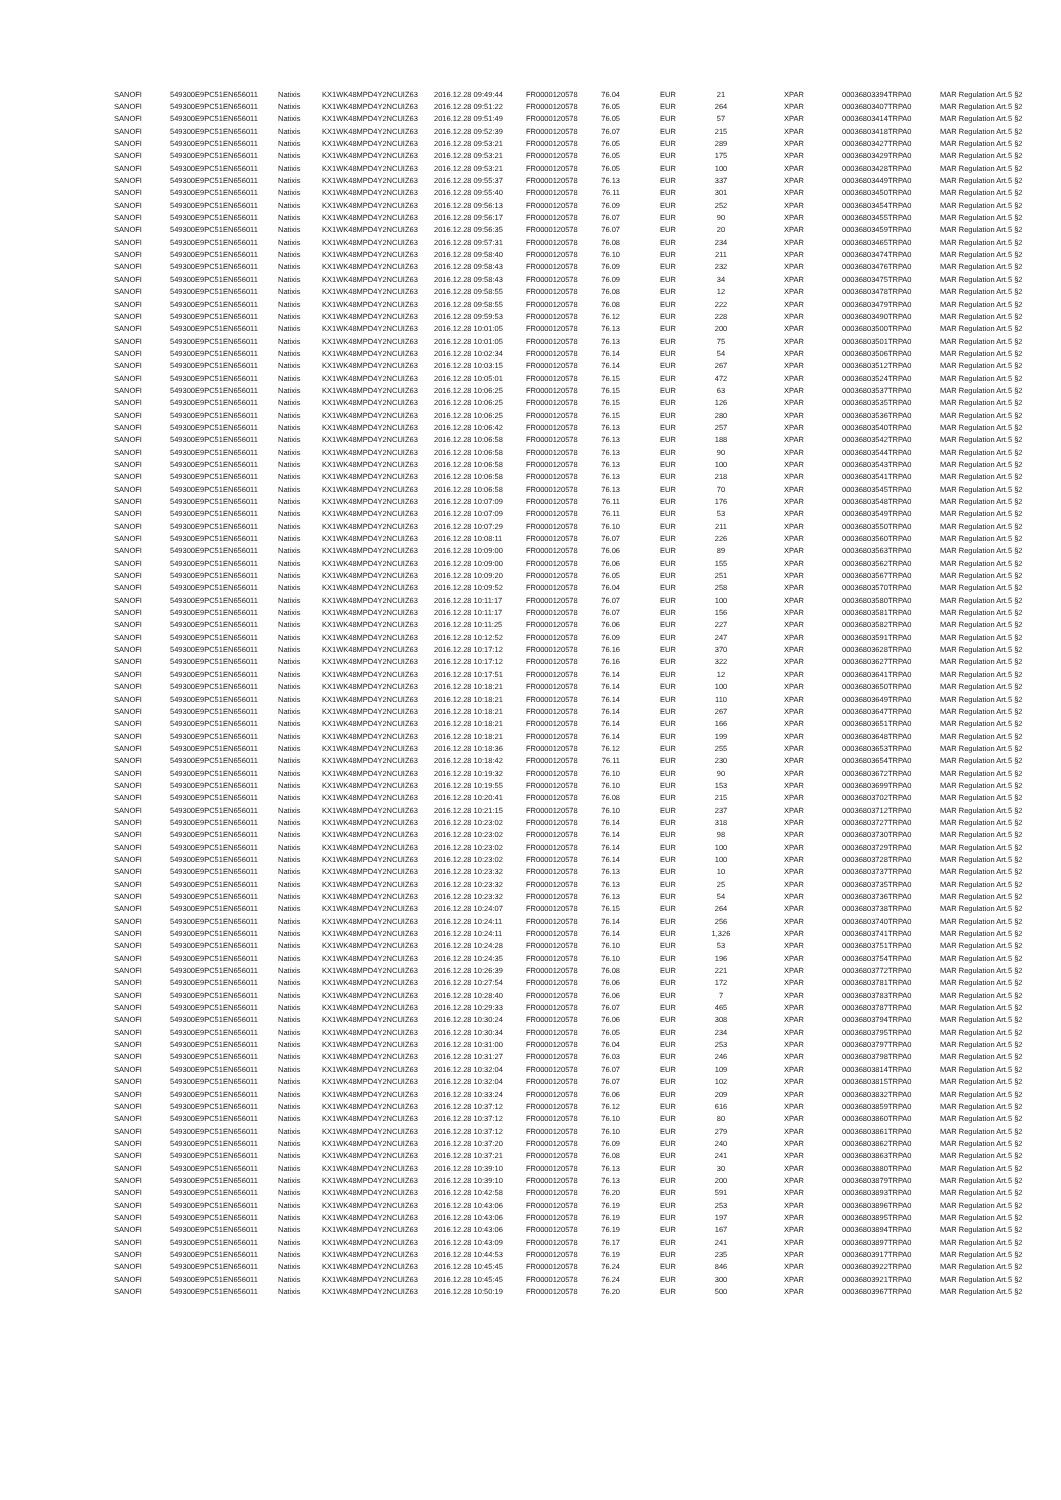| SANOFI | 549300E9PC51EN656011 | Natixis | KX1WK48MPD4Y2NCUIZ63 | 2016.12.28 09:49:44 | FR0000120578 | 76.04 | EUR | 21 | XPAR | 00036803394TRPA0 | MAR Regulation Art.5 §2 |
| SANOFI | 549300E9PC51EN656011 | Natixis | KX1WK48MPD4Y2NCUIZ63 | 2016.12.28 09:51:22 | FR0000120578 | 76.05 | EUR | 264 | XPAR | 00036803407TRPA0 | MAR Regulation Art.5 §2 |
| SANOFI | 549300E9PC51EN656011 | Natixis | KX1WK48MPD4Y2NCUIZ63 | 2016.12.28 09:51:49 | FR0000120578 | 76.05 | EUR | 57 | XPAR | 00036803414TRPA0 | MAR Regulation Art.5 §2 |
| SANOFI | 549300E9PC51EN656011 | Natixis | KX1WK48MPD4Y2NCUIZ63 | 2016.12.28 09:52:39 | FR0000120578 | 76.07 | EUR | 215 | XPAR | 00036803418TRPA0 | MAR Regulation Art.5 §2 |
| SANOFI | 549300E9PC51EN656011 | Natixis | KX1WK48MPD4Y2NCUIZ63 | 2016.12.28 09:53:21 | FR0000120578 | 76.05 | EUR | 289 | XPAR | 00036803427TRPA0 | MAR Regulation Art.5 §2 |
| SANOFI | 549300E9PC51EN656011 | Natixis | KX1WK48MPD4Y2NCUIZ63 | 2016.12.28 09:53:21 | FR0000120578 | 76.05 | EUR | 175 | XPAR | 00036803429TRPA0 | MAR Regulation Art.5 §2 |
| SANOFI | 549300E9PC51EN656011 | Natixis | KX1WK48MPD4Y2NCUIZ63 | 2016.12.28 09:53:21 | FR0000120578 | 76.05 | EUR | 100 | XPAR | 00036803428TRPA0 | MAR Regulation Art.5 §2 |
| SANOFI | 549300E9PC51EN656011 | Natixis | KX1WK48MPD4Y2NCUIZ63 | 2016.12.28 09:55:37 | FR0000120578 | 76.13 | EUR | 337 | XPAR | 00036803449TRPA0 | MAR Regulation Art.5 §2 |
| SANOFI | 549300E9PC51EN656011 | Natixis | KX1WK48MPD4Y2NCUIZ63 | 2016.12.28 09:55:40 | FR0000120578 | 76.11 | EUR | 301 | XPAR | 00036803450TRPA0 | MAR Regulation Art.5 §2 |
| SANOFI | 549300E9PC51EN656011 | Natixis | KX1WK48MPD4Y2NCUIZ63 | 2016.12.28 09:56:13 | FR0000120578 | 76.09 | EUR | 252 | XPAR | 00036803454TRPA0 | MAR Regulation Art.5 §2 |
| SANOFI | 549300E9PC51EN656011 | Natixis | KX1WK48MPD4Y2NCUIZ63 | 2016.12.28 09:56:17 | FR0000120578 | 76.07 | EUR | 90 | XPAR | 00036803455TRPA0 | MAR Regulation Art.5 §2 |
| SANOFI | 549300E9PC51EN656011 | Natixis | KX1WK48MPD4Y2NCUIZ63 | 2016.12.28 09:56:35 | FR0000120578 | 76.07 | EUR | 20 | XPAR | 00036803459TRPA0 | MAR Regulation Art.5 §2 |
| SANOFI | 549300E9PC51EN656011 | Natixis | KX1WK48MPD4Y2NCUIZ63 | 2016.12.28 09:57:31 | FR0000120578 | 76.08 | EUR | 234 | XPAR | 00036803465TRPA0 | MAR Regulation Art.5 §2 |
| SANOFI | 549300E9PC51EN656011 | Natixis | KX1WK48MPD4Y2NCUIZ63 | 2016.12.28 09:58:40 | FR0000120578 | 76.10 | EUR | 211 | XPAR | 00036803474TRPA0 | MAR Regulation Art.5 §2 |
| SANOFI | 549300E9PC51EN656011 | Natixis | KX1WK48MPD4Y2NCUIZ63 | 2016.12.28 09:58:43 | FR0000120578 | 76.09 | EUR | 232 | XPAR | 00036803476TRPA0 | MAR Regulation Art.5 §2 |
| SANOFI | 549300E9PC51EN656011 | Natixis | KX1WK48MPD4Y2NCUIZ63 | 2016.12.28 09:58:43 | FR0000120578 | 76.09 | EUR | 34 | XPAR | 00036803475TRPA0 | MAR Regulation Art.5 §2 |
| SANOFI | 549300E9PC51EN656011 | Natixis | KX1WK48MPD4Y2NCUIZ63 | 2016.12.28 09:58:55 | FR0000120578 | 76.08 | EUR | 12 | XPAR | 00036803478TRPA0 | MAR Regulation Art.5 §2 |
| SANOFI | 549300E9PC51EN656011 | Natixis | KX1WK48MPD4Y2NCUIZ63 | 2016.12.28 09:58:55 | FR0000120578 | 76.08 | EUR | 222 | XPAR | 00036803479TRPA0 | MAR Regulation Art.5 §2 |
| SANOFI | 549300E9PC51EN656011 | Natixis | KX1WK48MPD4Y2NCUIZ63 | 2016.12.28 09:59:53 | FR0000120578 | 76.12 | EUR | 228 | XPAR | 00036803490TRPA0 | MAR Regulation Art.5 §2 |
| SANOFI | 549300E9PC51EN656011 | Natixis | KX1WK48MPD4Y2NCUIZ63 | 2016.12.28 10:01:05 | FR0000120578 | 76.13 | EUR | 200 | XPAR | 00036803500TRPA0 | MAR Regulation Art.5 §2 |
| SANOFI | 549300E9PC51EN656011 | Natixis | KX1WK48MPD4Y2NCUIZ63 | 2016.12.28 10:01:05 | FR0000120578 | 76.13 | EUR | 75 | XPAR | 00036803501TRPA0 | MAR Regulation Art.5 §2 |
| SANOFI | 549300E9PC51EN656011 | Natixis | KX1WK48MPD4Y2NCUIZ63 | 2016.12.28 10:02:34 | FR0000120578 | 76.14 | EUR | 54 | XPAR | 00036803506TRPA0 | MAR Regulation Art.5 §2 |
| SANOFI | 549300E9PC51EN656011 | Natixis | KX1WK48MPD4Y2NCUIZ63 | 2016.12.28 10:03:15 | FR0000120578 | 76.14 | EUR | 267 | XPAR | 00036803512TRPA0 | MAR Regulation Art.5 §2 |
| SANOFI | 549300E9PC51EN656011 | Natixis | KX1WK48MPD4Y2NCUIZ63 | 2016.12.28 10:05:01 | FR0000120578 | 76.15 | EUR | 472 | XPAR | 00036803524TRPA0 | MAR Regulation Art.5 §2 |
| SANOFI | 549300E9PC51EN656011 | Natixis | KX1WK48MPD4Y2NCUIZ63 | 2016.12.28 10:06:25 | FR0000120578 | 76.15 | EUR | 63 | XPAR | 00036803537TRPA0 | MAR Regulation Art.5 §2 |
| SANOFI | 549300E9PC51EN656011 | Natixis | KX1WK48MPD4Y2NCUIZ63 | 2016.12.28 10:06:25 | FR0000120578 | 76.15 | EUR | 126 | XPAR | 00036803535TRPA0 | MAR Regulation Art.5 §2 |
| SANOFI | 549300E9PC51EN656011 | Natixis | KX1WK48MPD4Y2NCUIZ63 | 2016.12.28 10:06:25 | FR0000120578 | 76.15 | EUR | 280 | XPAR | 00036803536TRPA0 | MAR Regulation Art.5 §2 |
| SANOFI | 549300E9PC51EN656011 | Natixis | KX1WK48MPD4Y2NCUIZ63 | 2016.12.28 10:06:42 | FR0000120578 | 76.13 | EUR | 257 | XPAR | 00036803540TRPA0 | MAR Regulation Art.5 §2 |
| SANOFI | 549300E9PC51EN656011 | Natixis | KX1WK48MPD4Y2NCUIZ63 | 2016.12.28 10:06:58 | FR0000120578 | 76.13 | EUR | 188 | XPAR | 00036803542TRPA0 | MAR Regulation Art.5 §2 |
| SANOFI | 549300E9PC51EN656011 | Natixis | KX1WK48MPD4Y2NCUIZ63 | 2016.12.28 10:06:58 | FR0000120578 | 76.13 | EUR | 90 | XPAR | 00036803544TRPA0 | MAR Regulation Art.5 §2 |
| SANOFI | 549300E9PC51EN656011 | Natixis | KX1WK48MPD4Y2NCUIZ63 | 2016.12.28 10:06:58 | FR0000120578 | 76.13 | EUR | 100 | XPAR | 00036803543TRPA0 | MAR Regulation Art.5 §2 |
| SANOFI | 549300E9PC51EN656011 | Natixis | KX1WK48MPD4Y2NCUIZ63 | 2016.12.28 10:06:58 | FR0000120578 | 76.13 | EUR | 218 | XPAR | 00036803541TRPA0 | MAR Regulation Art.5 §2 |
| SANOFI | 549300E9PC51EN656011 | Natixis | KX1WK48MPD4Y2NCUIZ63 | 2016.12.28 10:06:58 | FR0000120578 | 76.13 | EUR | 70 | XPAR | 00036803545TRPA0 | MAR Regulation Art.5 §2 |
| SANOFI | 549300E9PC51EN656011 | Natixis | KX1WK48MPD4Y2NCUIZ63 | 2016.12.28 10:07:09 | FR0000120578 | 76.11 | EUR | 176 | XPAR | 00036803548TRPA0 | MAR Regulation Art.5 §2 |
| SANOFI | 549300E9PC51EN656011 | Natixis | KX1WK48MPD4Y2NCUIZ63 | 2016.12.28 10:07:09 | FR0000120578 | 76.11 | EUR | 53 | XPAR | 00036803549TRPA0 | MAR Regulation Art.5 §2 |
| SANOFI | 549300E9PC51EN656011 | Natixis | KX1WK48MPD4Y2NCUIZ63 | 2016.12.28 10:07:29 | FR0000120578 | 76.10 | EUR | 211 | XPAR | 00036803550TRPA0 | MAR Regulation Art.5 §2 |
| SANOFI | 549300E9PC51EN656011 | Natixis | KX1WK48MPD4Y2NCUIZ63 | 2016.12.28 10:08:11 | FR0000120578 | 76.07 | EUR | 226 | XPAR | 00036803560TRPA0 | MAR Regulation Art.5 §2 |
| SANOFI | 549300E9PC51EN656011 | Natixis | KX1WK48MPD4Y2NCUIZ63 | 2016.12.28 10:09:00 | FR0000120578 | 76.06 | EUR | 89 | XPAR | 00036803563TRPA0 | MAR Regulation Art.5 §2 |
| SANOFI | 549300E9PC51EN656011 | Natixis | KX1WK48MPD4Y2NCUIZ63 | 2016.12.28 10:09:00 | FR0000120578 | 76.06 | EUR | 155 | XPAR | 00036803562TRPA0 | MAR Regulation Art.5 §2 |
| SANOFI | 549300E9PC51EN656011 | Natixis | KX1WK48MPD4Y2NCUIZ63 | 2016.12.28 10:09:20 | FR0000120578 | 76.05 | EUR | 251 | XPAR | 00036803567TRPA0 | MAR Regulation Art.5 §2 |
| SANOFI | 549300E9PC51EN656011 | Natixis | KX1WK48MPD4Y2NCUIZ63 | 2016.12.28 10:09:52 | FR0000120578 | 76.04 | EUR | 258 | XPAR | 00036803570TRPA0 | MAR Regulation Art.5 §2 |
| SANOFI | 549300E9PC51EN656011 | Natixis | KX1WK48MPD4Y2NCUIZ63 | 2016.12.28 10:11:17 | FR0000120578 | 76.07 | EUR | 100 | XPAR | 00036803580TRPA0 | MAR Regulation Art.5 §2 |
| SANOFI | 549300E9PC51EN656011 | Natixis | KX1WK48MPD4Y2NCUIZ63 | 2016.12.28 10:11:17 | FR0000120578 | 76.07 | EUR | 156 | XPAR | 00036803581TRPA0 | MAR Regulation Art.5 §2 |
| SANOFI | 549300E9PC51EN656011 | Natixis | KX1WK48MPD4Y2NCUIZ63 | 2016.12.28 10:11:25 | FR0000120578 | 76.06 | EUR | 227 | XPAR | 00036803582TRPA0 | MAR Regulation Art.5 §2 |
| SANOFI | 549300E9PC51EN656011 | Natixis | KX1WK48MPD4Y2NCUIZ63 | 2016.12.28 10:12:52 | FR0000120578 | 76.09 | EUR | 247 | XPAR | 00036803591TRPA0 | MAR Regulation Art.5 §2 |
| SANOFI | 549300E9PC51EN656011 | Natixis | KX1WK48MPD4Y2NCUIZ63 | 2016.12.28 10:17:12 | FR0000120578 | 76.16 | EUR | 370 | XPAR | 00036803628TRPA0 | MAR Regulation Art.5 §2 |
| SANOFI | 549300E9PC51EN656011 | Natixis | KX1WK48MPD4Y2NCUIZ63 | 2016.12.28 10:17:12 | FR0000120578 | 76.16 | EUR | 322 | XPAR | 00036803627TRPA0 | MAR Regulation Art.5 §2 |
| SANOFI | 549300E9PC51EN656011 | Natixis | KX1WK48MPD4Y2NCUIZ63 | 2016.12.28 10:17:51 | FR0000120578 | 76.14 | EUR | 12 | XPAR | 00036803641TRPA0 | MAR Regulation Art.5 §2 |
| SANOFI | 549300E9PC51EN656011 | Natixis | KX1WK48MPD4Y2NCUIZ63 | 2016.12.28 10:18:21 | FR0000120578 | 76.14 | EUR | 100 | XPAR | 00036803650TRPA0 | MAR Regulation Art.5 §2 |
| SANOFI | 549300E9PC51EN656011 | Natixis | KX1WK48MPD4Y2NCUIZ63 | 2016.12.28 10:18:21 | FR0000120578 | 76.14 | EUR | 110 | XPAR | 00036803649TRPA0 | MAR Regulation Art.5 §2 |
| SANOFI | 549300E9PC51EN656011 | Natixis | KX1WK48MPD4Y2NCUIZ63 | 2016.12.28 10:18:21 | FR0000120578 | 76.14 | EUR | 267 | XPAR | 00036803647TRPA0 | MAR Regulation Art.5 §2 |
| SANOFI | 549300E9PC51EN656011 | Natixis | KX1WK48MPD4Y2NCUIZ63 | 2016.12.28 10:18:21 | FR0000120578 | 76.14 | EUR | 166 | XPAR | 00036803651TRPA0 | MAR Regulation Art.5 §2 |
| SANOFI | 549300E9PC51EN656011 | Natixis | KX1WK48MPD4Y2NCUIZ63 | 2016.12.28 10:18:21 | FR0000120578 | 76.14 | EUR | 199 | XPAR | 00036803648TRPA0 | MAR Regulation Art.5 §2 |
| SANOFI | 549300E9PC51EN656011 | Natixis | KX1WK48MPD4Y2NCUIZ63 | 2016.12.28 10:18:36 | FR0000120578 | 76.12 | EUR | 255 | XPAR | 00036803653TRPA0 | MAR Regulation Art.5 §2 |
| SANOFI | 549300E9PC51EN656011 | Natixis | KX1WK48MPD4Y2NCUIZ63 | 2016.12.28 10:18:42 | FR0000120578 | 76.11 | EUR | 230 | XPAR | 00036803654TRPA0 | MAR Regulation Art.5 §2 |
| SANOFI | 549300E9PC51EN656011 | Natixis | KX1WK48MPD4Y2NCUIZ63 | 2016.12.28 10:19:32 | FR0000120578 | 76.10 | EUR | 90 | XPAR | 00036803672TRPA0 | MAR Regulation Art.5 §2 |
| SANOFI | 549300E9PC51EN656011 | Natixis | KX1WK48MPD4Y2NCUIZ63 | 2016.12.28 10:19:55 | FR0000120578 | 76.10 | EUR | 153 | XPAR | 00036803699TRPA0 | MAR Regulation Art.5 §2 |
| SANOFI | 549300E9PC51EN656011 | Natixis | KX1WK48MPD4Y2NCUIZ63 | 2016.12.28 10:20:41 | FR0000120578 | 76.08 | EUR | 215 | XPAR | 00036803702TRPA0 | MAR Regulation Art.5 §2 |
| SANOFI | 549300E9PC51EN656011 | Natixis | KX1WK48MPD4Y2NCUIZ63 | 2016.12.28 10:21:15 | FR0000120578 | 76.10 | EUR | 237 | XPAR | 00036803712TRPA0 | MAR Regulation Art.5 §2 |
| SANOFI | 549300E9PC51EN656011 | Natixis | KX1WK48MPD4Y2NCUIZ63 | 2016.12.28 10:23:02 | FR0000120578 | 76.14 | EUR | 318 | XPAR | 00036803727TRPA0 | MAR Regulation Art.5 §2 |
| SANOFI | 549300E9PC51EN656011 | Natixis | KX1WK48MPD4Y2NCUIZ63 | 2016.12.28 10:23:02 | FR0000120578 | 76.14 | EUR | 98 | XPAR | 00036803730TRPA0 | MAR Regulation Art.5 §2 |
| SANOFI | 549300E9PC51EN656011 | Natixis | KX1WK48MPD4Y2NCUIZ63 | 2016.12.28 10:23:02 | FR0000120578 | 76.14 | EUR | 100 | XPAR | 00036803729TRPA0 | MAR Regulation Art.5 §2 |
| SANOFI | 549300E9PC51EN656011 | Natixis | KX1WK48MPD4Y2NCUIZ63 | 2016.12.28 10:23:02 | FR0000120578 | 76.14 | EUR | 100 | XPAR | 00036803728TRPA0 | MAR Regulation Art.5 §2 |
| SANOFI | 549300E9PC51EN656011 | Natixis | KX1WK48MPD4Y2NCUIZ63 | 2016.12.28 10:23:32 | FR0000120578 | 76.13 | EUR | 10 | XPAR | 00036803737TRPA0 | MAR Regulation Art.5 §2 |
| SANOFI | 549300E9PC51EN656011 | Natixis | KX1WK48MPD4Y2NCUIZ63 | 2016.12.28 10:23:32 | FR0000120578 | 76.13 | EUR | 25 | XPAR | 00036803735TRPA0 | MAR Regulation Art.5 §2 |
| SANOFI | 549300E9PC51EN656011 | Natixis | KX1WK48MPD4Y2NCUIZ63 | 2016.12.28 10:23:32 | FR0000120578 | 76.13 | EUR | 54 | XPAR | 00036803736TRPA0 | MAR Regulation Art.5 §2 |
| SANOFI | 549300E9PC51EN656011 | Natixis | KX1WK48MPD4Y2NCUIZ63 | 2016.12.28 10:24:07 | FR0000120578 | 76.15 | EUR | 264 | XPAR | 00036803738TRPA0 | MAR Regulation Art.5 §2 |
| SANOFI | 549300E9PC51EN656011 | Natixis | KX1WK48MPD4Y2NCUIZ63 | 2016.12.28 10:24:11 | FR0000120578 | 76.14 | EUR | 256 | XPAR | 00036803740TRPA0 | MAR Regulation Art.5 §2 |
| SANOFI | 549300E9PC51EN656011 | Natixis | KX1WK48MPD4Y2NCUIZ63 | 2016.12.28 10:24:11 | FR0000120578 | 76.14 | EUR | 1,326 | XPAR | 00036803741TRPA0 | MAR Regulation Art.5 §2 |
| SANOFI | 549300E9PC51EN656011 | Natixis | KX1WK48MPD4Y2NCUIZ63 | 2016.12.28 10:24:28 | FR0000120578 | 76.10 | EUR | 53 | XPAR | 00036803751TRPA0 | MAR Regulation Art.5 §2 |
| SANOFI | 549300E9PC51EN656011 | Natixis | KX1WK48MPD4Y2NCUIZ63 | 2016.12.28 10:24:35 | FR0000120578 | 76.10 | EUR | 196 | XPAR | 00036803754TRPA0 | MAR Regulation Art.5 §2 |
| SANOFI | 549300E9PC51EN656011 | Natixis | KX1WK48MPD4Y2NCUIZ63 | 2016.12.28 10:26:39 | FR0000120578 | 76.08 | EUR | 221 | XPAR | 00036803772TRPA0 | MAR Regulation Art.5 §2 |
| SANOFI | 549300E9PC51EN656011 | Natixis | KX1WK48MPD4Y2NCUIZ63 | 2016.12.28 10:27:54 | FR0000120578 | 76.06 | EUR | 172 | XPAR | 00036803781TRPA0 | MAR Regulation Art.5 §2 |
| SANOFI | 549300E9PC51EN656011 | Natixis | KX1WK48MPD4Y2NCUIZ63 | 2016.12.28 10:28:40 | FR0000120578 | 76.06 | EUR | 7 | XPAR | 00036803783TRPA0 | MAR Regulation Art.5 §2 |
| SANOFI | 549300E9PC51EN656011 | Natixis | KX1WK48MPD4Y2NCUIZ63 | 2016.12.28 10:29:33 | FR0000120578 | 76.07 | EUR | 465 | XPAR | 00036803787TRPA0 | MAR Regulation Art.5 §2 |
| SANOFI | 549300E9PC51EN656011 | Natixis | KX1WK48MPD4Y2NCUIZ63 | 2016.12.28 10:30:24 | FR0000120578 | 76.06 | EUR | 308 | XPAR | 00036803794TRPA0 | MAR Regulation Art.5 §2 |
| SANOFI | 549300E9PC51EN656011 | Natixis | KX1WK48MPD4Y2NCUIZ63 | 2016.12.28 10:30:34 | FR0000120578 | 76.05 | EUR | 234 | XPAR | 00036803795TRPA0 | MAR Regulation Art.5 §2 |
| SANOFI | 549300E9PC51EN656011 | Natixis | KX1WK48MPD4Y2NCUIZ63 | 2016.12.28 10:31:00 | FR0000120578 | 76.04 | EUR | 253 | XPAR | 00036803797TRPA0 | MAR Regulation Art.5 §2 |
| SANOFI | 549300E9PC51EN656011 | Natixis | KX1WK48MPD4Y2NCUIZ63 | 2016.12.28 10:31:27 | FR0000120578 | 76.03 | EUR | 246 | XPAR | 00036803798TRPA0 | MAR Regulation Art.5 §2 |
| SANOFI | 549300E9PC51EN656011 | Natixis | KX1WK48MPD4Y2NCUIZ63 | 2016.12.28 10:32:04 | FR0000120578 | 76.07 | EUR | 109 | XPAR | 00036803814TRPA0 | MAR Regulation Art.5 §2 |
| SANOFI | 549300E9PC51EN656011 | Natixis | KX1WK48MPD4Y2NCUIZ63 | 2016.12.28 10:32:04 | FR0000120578 | 76.07 | EUR | 102 | XPAR | 00036803815TRPA0 | MAR Regulation Art.5 §2 |
| SANOFI | 549300E9PC51EN656011 | Natixis | KX1WK48MPD4Y2NCUIZ63 | 2016.12.28 10:33:24 | FR0000120578 | 76.06 | EUR | 209 | XPAR | 00036803832TRPA0 | MAR Regulation Art.5 §2 |
| SANOFI | 549300E9PC51EN656011 | Natixis | KX1WK48MPD4Y2NCUIZ63 | 2016.12.28 10:37:12 | FR0000120578 | 76.12 | EUR | 616 | XPAR | 00036803859TRPA0 | MAR Regulation Art.5 §2 |
| SANOFI | 549300E9PC51EN656011 | Natixis | KX1WK48MPD4Y2NCUIZ63 | 2016.12.28 10:37:12 | FR0000120578 | 76.10 | EUR | 80 | XPAR | 00036803860TRPA0 | MAR Regulation Art.5 §2 |
| SANOFI | 549300E9PC51EN656011 | Natixis | KX1WK48MPD4Y2NCUIZ63 | 2016.12.28 10:37:12 | FR0000120578 | 76.10 | EUR | 279 | XPAR | 00036803861TRPA0 | MAR Regulation Art.5 §2 |
| SANOFI | 549300E9PC51EN656011 | Natixis | KX1WK48MPD4Y2NCUIZ63 | 2016.12.28 10:37:20 | FR0000120578 | 76.09 | EUR | 240 | XPAR | 00036803862TRPA0 | MAR Regulation Art.5 §2 |
| SANOFI | 549300E9PC51EN656011 | Natixis | KX1WK48MPD4Y2NCUIZ63 | 2016.12.28 10:37:21 | FR0000120578 | 76.08 | EUR | 241 | XPAR | 00036803863TRPA0 | MAR Regulation Art.5 §2 |
| SANOFI | 549300E9PC51EN656011 | Natixis | KX1WK48MPD4Y2NCUIZ63 | 2016.12.28 10:39:10 | FR0000120578 | 76.13 | EUR | 30 | XPAR | 00036803880TRPA0 | MAR Regulation Art.5 §2 |
| SANOFI | 549300E9PC51EN656011 | Natixis | KX1WK48MPD4Y2NCUIZ63 | 2016.12.28 10:39:10 | FR0000120578 | 76.13 | EUR | 200 | XPAR | 00036803879TRPA0 | MAR Regulation Art.5 §2 |
| SANOFI | 549300E9PC51EN656011 | Natixis | KX1WK48MPD4Y2NCUIZ63 | 2016.12.28 10:42:58 | FR0000120578 | 76.20 | EUR | 591 | XPAR | 00036803893TRPA0 | MAR Regulation Art.5 §2 |
| SANOFI | 549300E9PC51EN656011 | Natixis | KX1WK48MPD4Y2NCUIZ63 | 2016.12.28 10:43:06 | FR0000120578 | 76.19 | EUR | 253 | XPAR | 00036803896TRPA0 | MAR Regulation Art.5 §2 |
| SANOFI | 549300E9PC51EN656011 | Natixis | KX1WK48MPD4Y2NCUIZ63 | 2016.12.28 10:43:06 | FR0000120578 | 76.19 | EUR | 197 | XPAR | 00036803895TRPA0 | MAR Regulation Art.5 §2 |
| SANOFI | 549300E9PC51EN656011 | Natixis | KX1WK48MPD4Y2NCUIZ63 | 2016.12.28 10:43:06 | FR0000120578 | 76.19 | EUR | 167 | XPAR | 00036803894TRPA0 | MAR Regulation Art.5 §2 |
| SANOFI | 549300E9PC51EN656011 | Natixis | KX1WK48MPD4Y2NCUIZ63 | 2016.12.28 10:43:09 | FR0000120578 | 76.17 | EUR | 241 | XPAR | 00036803897TRPA0 | MAR Regulation Art.5 §2 |
| SANOFI | 549300E9PC51EN656011 | Natixis | KX1WK48MPD4Y2NCUIZ63 | 2016.12.28 10:44:53 | FR0000120578 | 76.19 | EUR | 235 | XPAR | 00036803917TRPA0 | MAR Regulation Art.5 §2 |
| SANOFI | 549300E9PC51EN656011 | Natixis | KX1WK48MPD4Y2NCUIZ63 | 2016.12.28 10:45:45 | FR0000120578 | 76.24 | EUR | 846 | XPAR | 00036803922TRPA0 | MAR Regulation Art.5 §2 |
| SANOFI | 549300E9PC51EN656011 | Natixis | KX1WK48MPD4Y2NCUIZ63 | 2016.12.28 10:45:45 | FR0000120578 | 76.24 | EUR | 300 | XPAR | 00036803921TRPA0 | MAR Regulation Art.5 §2 |
| SANOFI | 549300E9PC51EN656011 | Natixis | KX1WK48MPD4Y2NCUIZ63 | 2016.12.28 10:50:19 | FR0000120578 | 76.20 | EUR | 500 | XPAR | 00036803967TRPA0 | MAR Regulation Art.5 §2 |